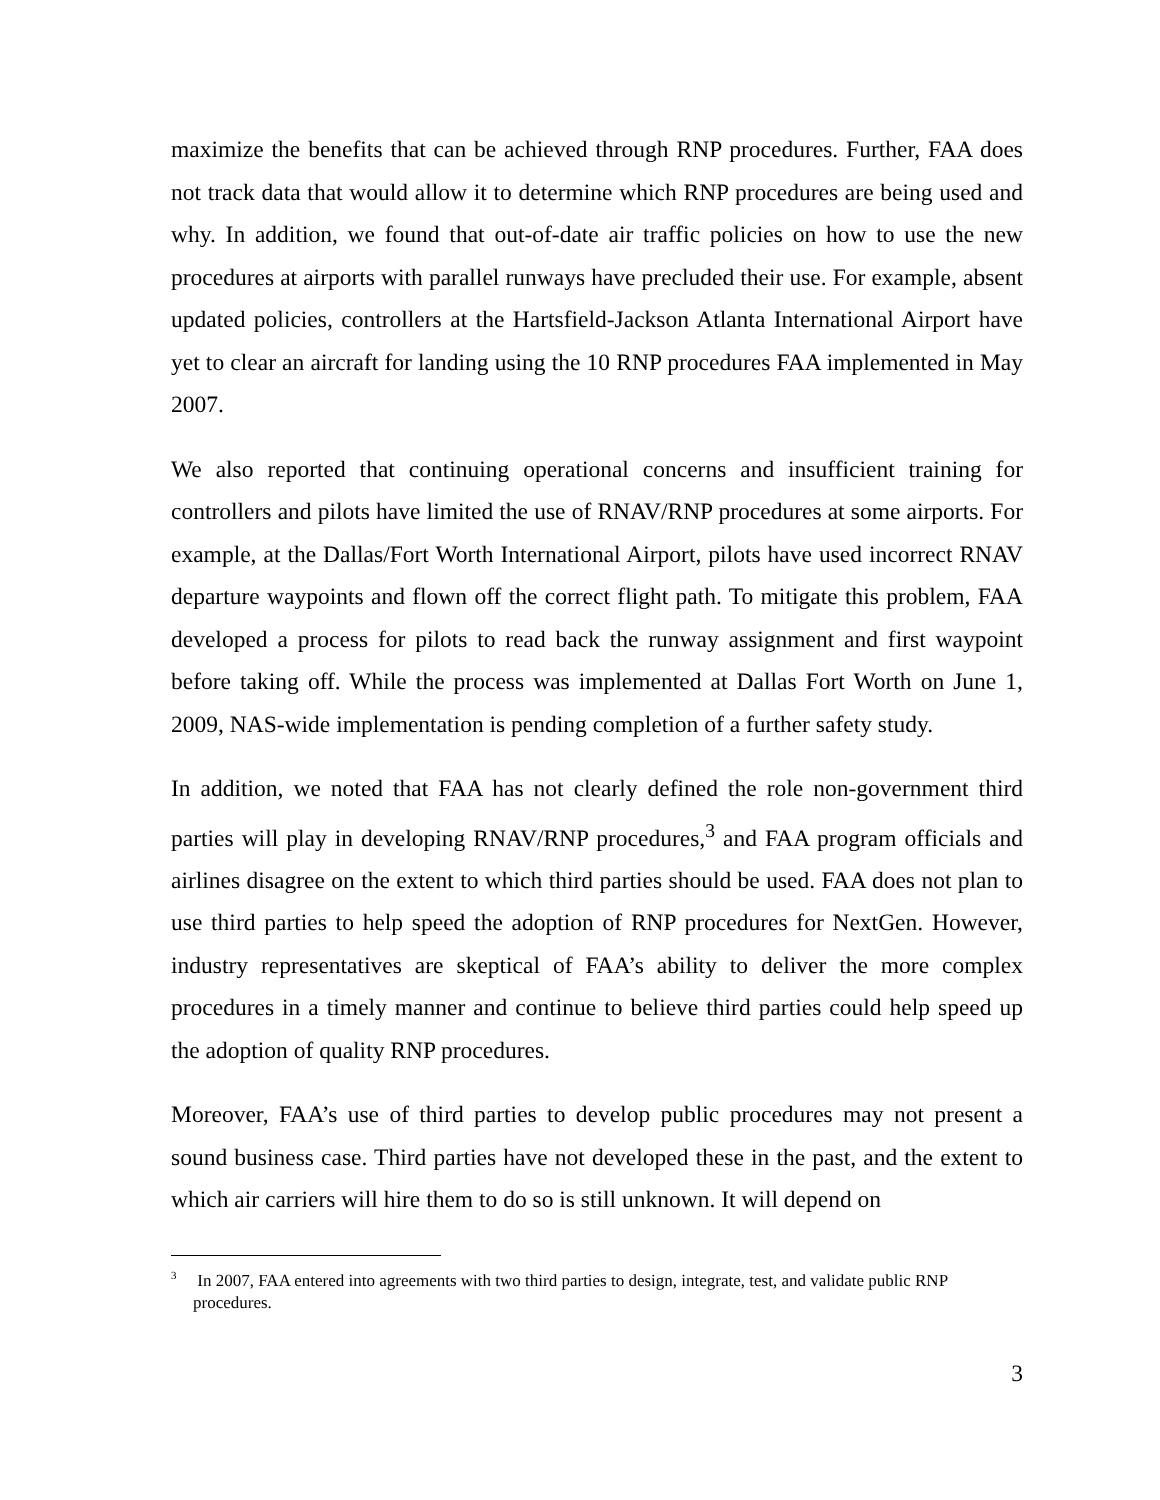maximize the benefits that can be achieved through RNP procedures. Further, FAA does not track data that would allow it to determine which RNP procedures are being used and why. In addition, we found that out-of-date air traffic policies on how to use the new procedures at airports with parallel runways have precluded their use. For example, absent updated policies, controllers at the Hartsfield-Jackson Atlanta International Airport have yet to clear an aircraft for landing using the 10 RNP procedures FAA implemented in May 2007.
We also reported that continuing operational concerns and insufficient training for controllers and pilots have limited the use of RNAV/RNP procedures at some airports. For example, at the Dallas/Fort Worth International Airport, pilots have used incorrect RNAV departure waypoints and flown off the correct flight path. To mitigate this problem, FAA developed a process for pilots to read back the runway assignment and first waypoint before taking off. While the process was implemented at Dallas Fort Worth on June 1, 2009, NAS-wide implementation is pending completion of a further safety study.
In addition, we noted that FAA has not clearly defined the role non-government third parties will play in developing RNAV/RNP procedures,<sup>3</sup> and FAA program officials and airlines disagree on the extent to which third parties should be used. FAA does not plan to use third parties to help speed the adoption of RNP procedures for NextGen. However, industry representatives are skeptical of FAA’s ability to deliver the more complex procedures in a timely manner and continue to believe third parties could help speed up the adoption of quality RNP procedures.
Moreover, FAA’s use of third parties to develop public procedures may not present a sound business case. Third parties have not developed these in the past, and the extent to which air carriers will hire them to do so is still unknown. It will depend on
<sup>3</sup> In 2007, FAA entered into agreements with two third parties to design, integrate, test, and validate public RNP procedures.
3